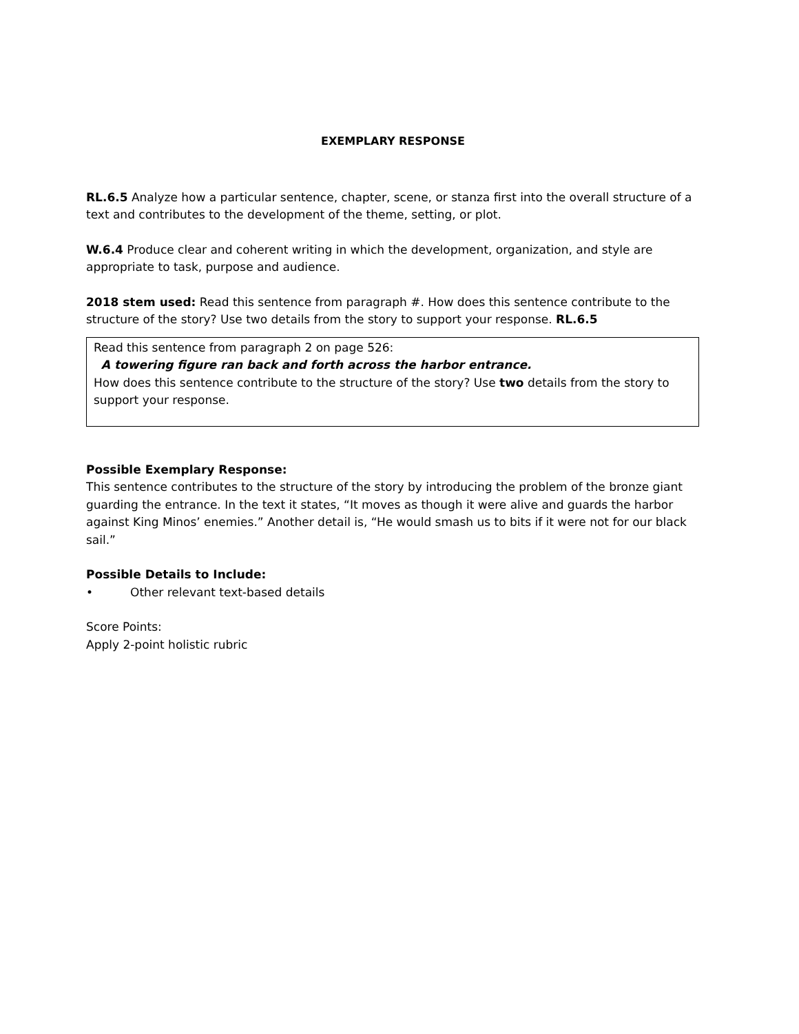EXEMPLARY RESPONSE
RL.6.5 Analyze how a particular sentence, chapter, scene, or stanza first into the overall structure of a text and contributes to the development of the theme, setting, or plot.
W.6.4 Produce clear and coherent writing in which the development, organization, and style are appropriate to task, purpose and audience.
2018 stem used: Read this sentence from paragraph #. How does this sentence contribute to the structure of the story? Use two details from the story to support your response. RL.6.5
Read this sentence from paragraph 2 on page 526:
A towering figure ran back and forth across the harbor entrance.
How does this sentence contribute to the structure of the story? Use two details from the story to support your response.
Possible Exemplary Response:
This sentence contributes to the structure of the story by introducing the problem of the bronze giant guarding the entrance. In the text it states, “It moves as though it were alive and guards the harbor against King Minos’ enemies.” Another detail is, “He would smash us to bits if it were not for our black sail.”
Possible Details to Include:
• Other relevant text-based details
Score Points:
Apply 2-point holistic rubric